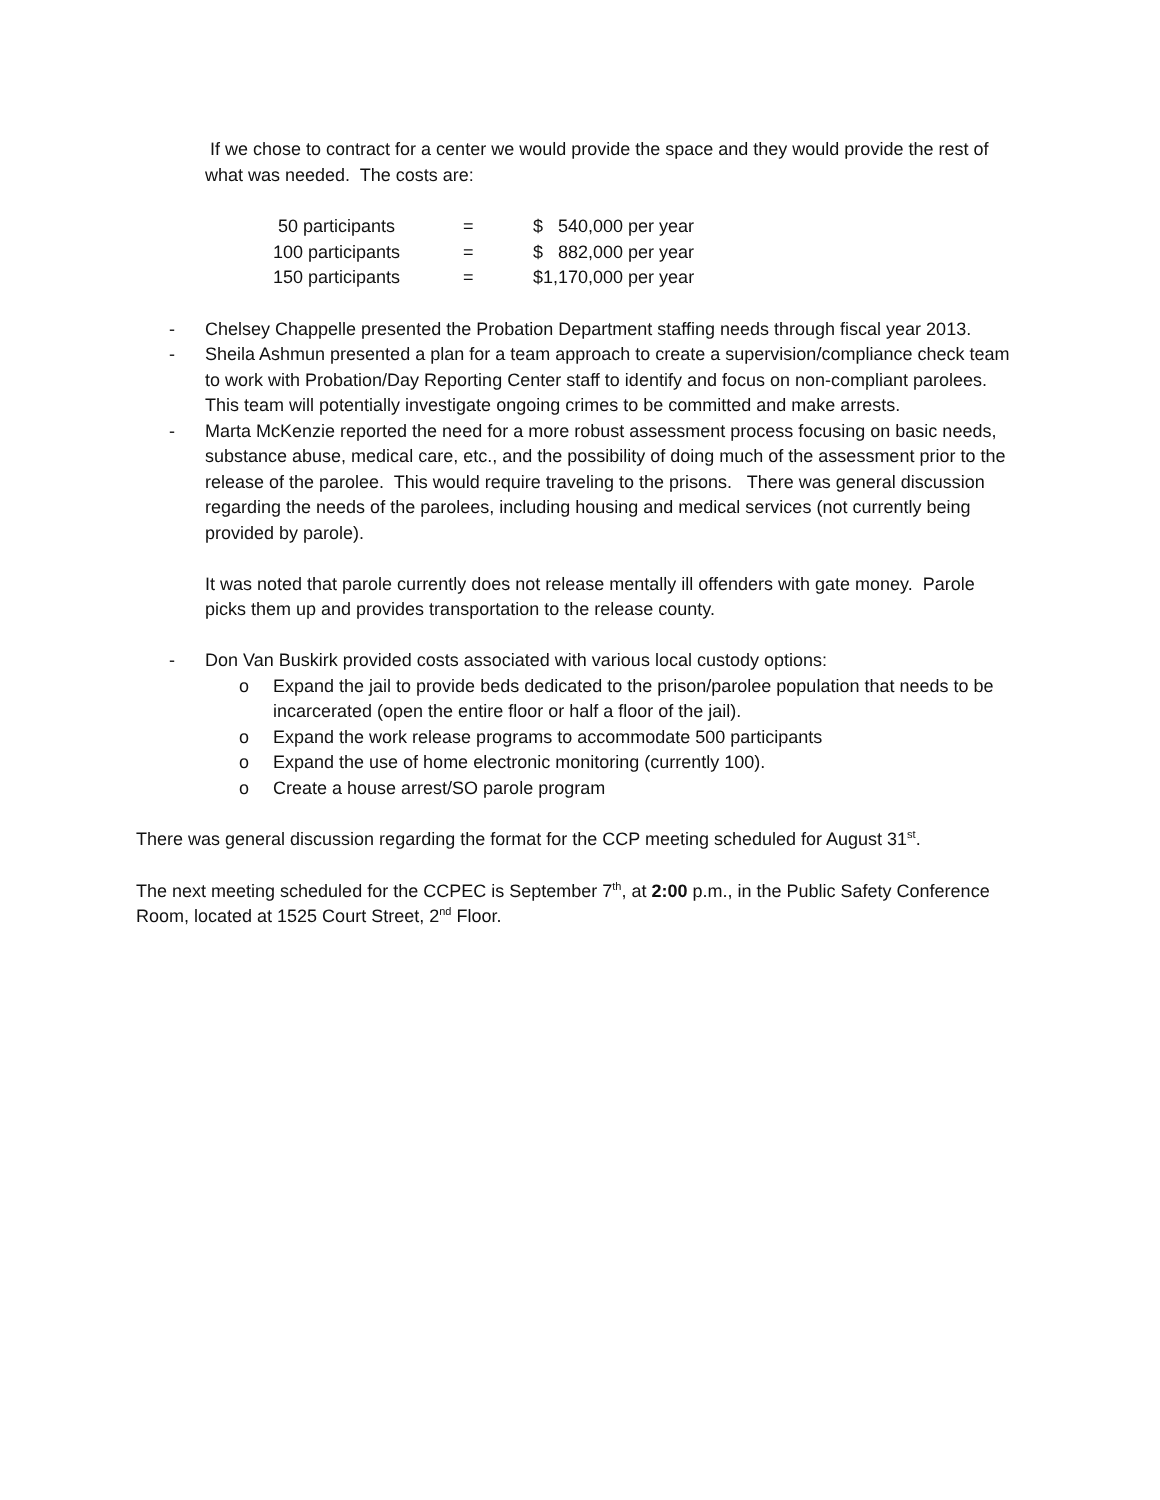If we chose to contract for a center we would provide the space and they would provide the rest of what was needed. The costs are:
| 50 participants | = | $ 540,000 per year |
| 100 participants | = | $ 882,000 per year |
| 150 participants | = | $1,170,000 per year |
- Chelsey Chappelle presented the Probation Department staffing needs through fiscal year 2013.
- Sheila Ashmun presented a plan for a team approach to create a supervision/compliance check team to work with Probation/Day Reporting Center staff to identify and focus on non-compliant parolees. This team will potentially investigate ongoing crimes to be committed and make arrests.
- Marta McKenzie reported the need for a more robust assessment process focusing on basic needs, substance abuse, medical care, etc., and the possibility of doing much of the assessment prior to the release of the parolee. This would require traveling to the prisons. There was general discussion regarding the needs of the parolees, including housing and medical services (not currently being provided by parole).
It was noted that parole currently does not release mentally ill offenders with gate money. Parole picks them up and provides transportation to the release county.
- Don Van Buskirk provided costs associated with various local custody options:
o Expand the jail to provide beds dedicated to the prison/parolee population that needs to be incarcerated (open the entire floor or half a floor of the jail).
o Expand the work release programs to accommodate 500 participants
o Expand the use of home electronic monitoring (currently 100).
o Create a house arrest/SO parole program
There was general discussion regarding the format for the CCP meeting scheduled for August 31<sup>st</sup>.
The next meeting scheduled for the CCPEC is September 7<sup>th</sup>, at 2:00 p.m., in the Public Safety Conference Room, located at 1525 Court Street, 2<sup>nd</sup> Floor.